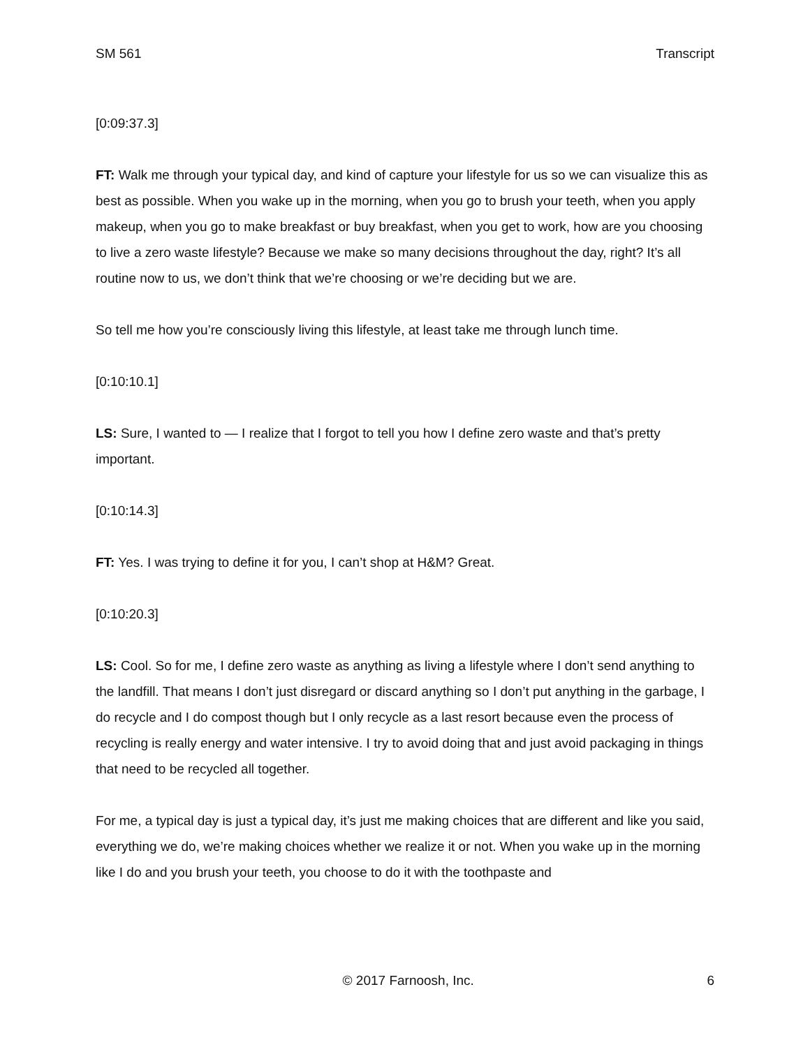SM 561 Transcript
[0:09:37.3]
FT: Walk me through your typical day, and kind of capture your lifestyle for us so we can visualize this as best as possible. When you wake up in the morning, when you go to brush your teeth, when you apply makeup, when you go to make breakfast or buy breakfast, when you get to work, how are you choosing to live a zero waste lifestyle? Because we make so many decisions throughout the day, right? It’s all routine now to us, we don’t think that we’re choosing or we’re deciding but we are.
So tell me how you’re consciously living this lifestyle, at least take me through lunch time.
[0:10:10.1]
LS: Sure, I wanted to — I realize that I forgot to tell you how I define zero waste and that’s pretty important.
[0:10:14.3]
FT: Yes. I was trying to define it for you, I can’t shop at H&M? Great.
[0:10:20.3]
LS: Cool. So for me, I define zero waste as anything as living a lifestyle where I don’t send anything to the landfill. That means I don’t just disregard or discard anything so I don’t put anything in the garbage, I do recycle and I do compost though but I only recycle as a last resort because even the process of recycling is really energy and water intensive. I try to avoid doing that and just avoid packaging in things that need to be recycled all together.
For me, a typical day is just a typical day, it’s just me making choices that are different and like you said, everything we do, we’re making choices whether we realize it or not. When you wake up in the morning like I do and you brush your teeth, you choose to do it with the toothpaste and
© 2017 Farnoosh, Inc. 6